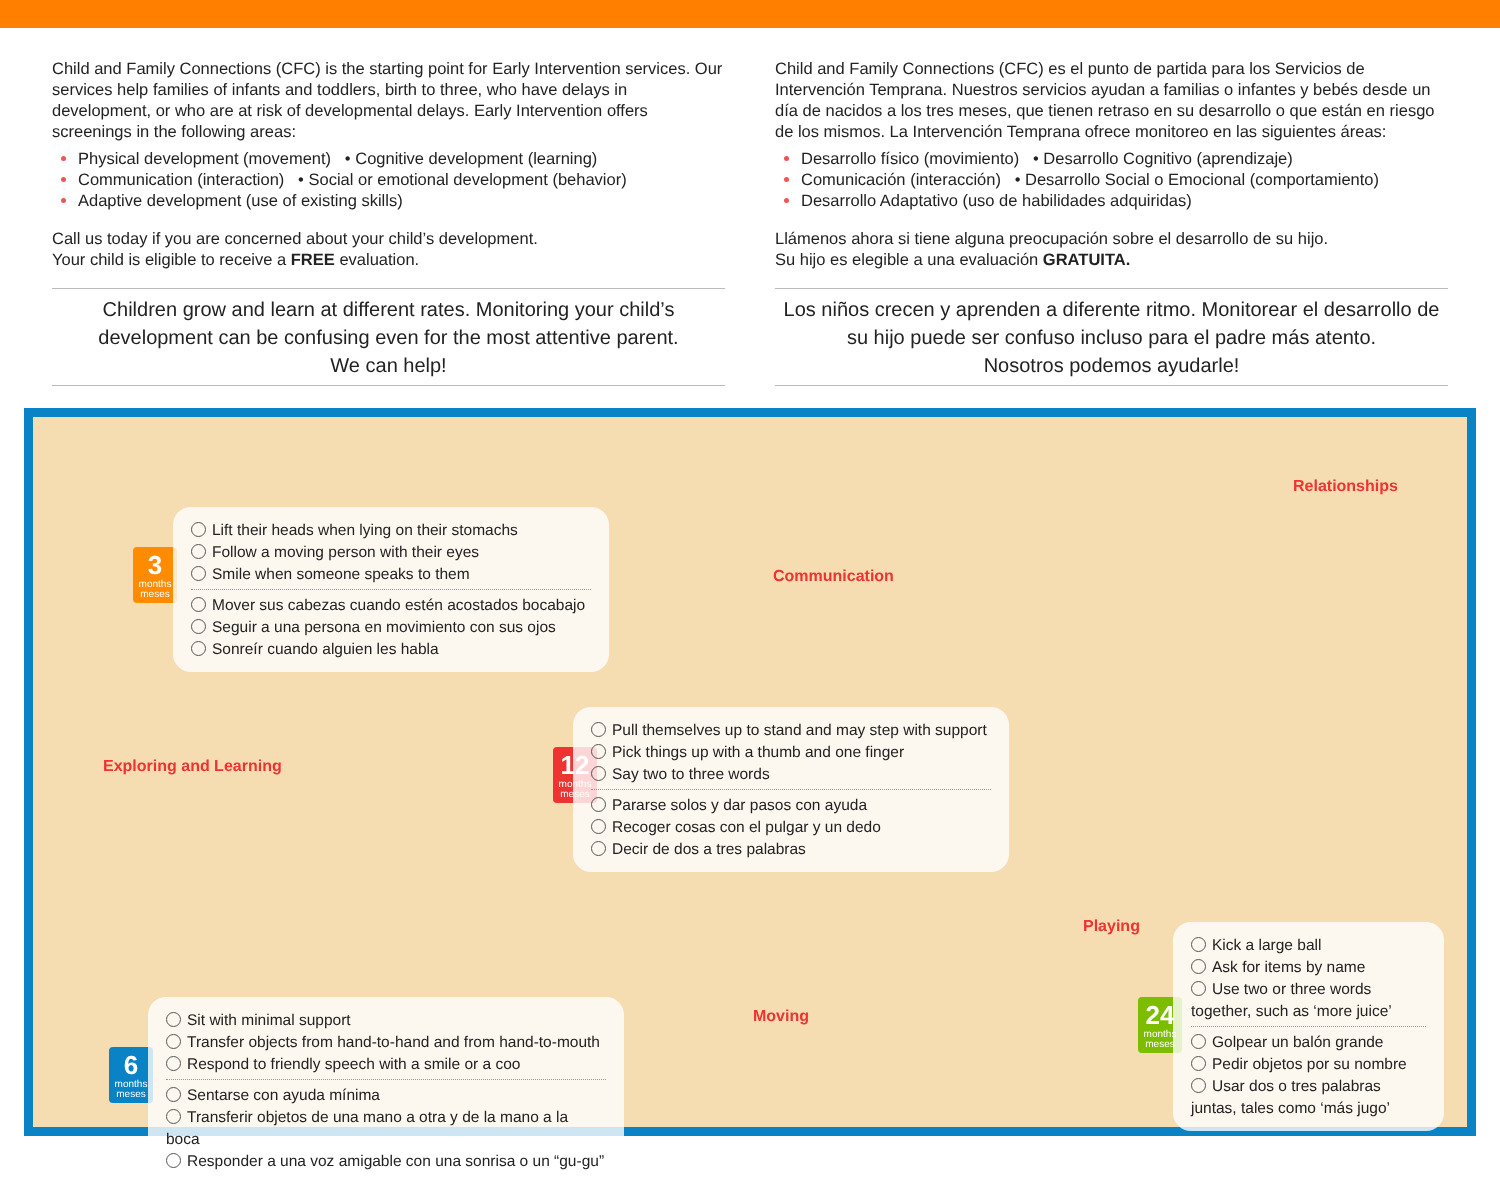Child and Family Connections (CFC) is the starting point for Early Intervention services. Our services help families of infants and toddlers, birth to three, who have delays in development, or who are at risk of developmental delays. Early Intervention offers screenings in the following areas:
Physical development (movement) • Cognitive development (learning)
Communication (interaction) • Social or emotional development (behavior)
Adaptive development (use of existing skills)
Call us today if you are concerned about your child’s development.
Your child is eligible to receive a FREE evaluation.
Children grow and learn at different rates. Monitoring your child’s development can be confusing even for the most attentive parent.
We can help!
Child and Family Connections (CFC) es el punto de partida para los Servicios de Intervención Temprana. Nuestros servicios ayudan a familias o infantes y bebés desde un día de nacidos a los tres meses, que tienen retraso en su desarrollo o que están en riesgo de los mismos. La Intervención Temprana ofrece monitoreo en las siguientes áreas:
Desarrollo físico (movimiento) • Desarrollo Cognitivo (aprendizaje)
Comunicación (interacción) • Desarrollo Social o Emocional (comportamiento)
Desarrollo Adaptativo (uso de habilidades adquiridas)
Llámenos ahora si tiene alguna preocupación sobre el desarrollo de su hijo.
Su hijo es elegible a una evaluación GRATUITA.
Los niños crecen y aprenden a diferente ritmo. Monitorear el desarrollo de su hijo puede ser confuso incluso para el padre más atento.
Nosotros podemos ayudarle!
3
months
meses
Lift their heads when lying on their stomachs
Follow a moving person with their eyes
Smile when someone speaks to them
Mover sus cabezas cuando estén acostados bocabajo
Seguir a una persona en movimiento con sus ojos
Sonreír cuando alguien les habla
Communication
Relationships
Exploring and Learning
12
months
meses
Pull themselves up to stand and may step with support
Pick things up with a thumb and one finger
Say two to three words
Pararse solos y dar pasos con ayuda
Recoger cosas con el pulgar y un dedo
Decir de dos a tres palabras
6
months
meses
Sit with minimal support
Transfer objects from hand-to-hand and from hand-to-mouth
Respond to friendly speech with a smile or a coo
Sentarse con ayuda mínima
Transferir objetos de una mano a otra y de la mano a la boca
Responder a una voz amigable con una sonrisa o un “gu-gu”
Moving
Playing
24
months
meses
Kick a large ball
Ask for items by name
Use two or three words together, such as ‘more juice’
Golpear un balón grande
Pedir objetos por su nombre
Usar dos o tres palabras juntas, tales como ‘más jugo’